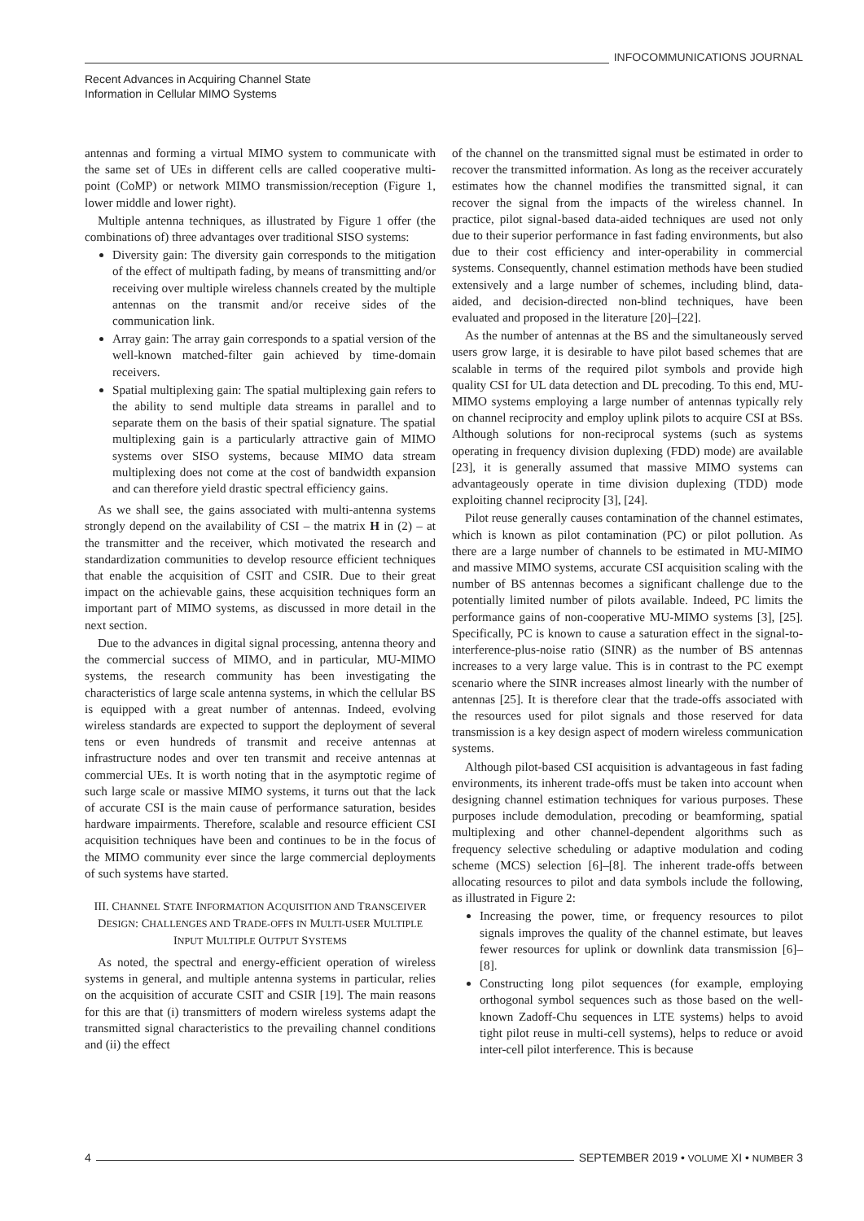INFOCOMMUNICATIONS JOURNAL
Recent Advances in Acquiring Channel State
Information in Cellular MIMO Systems
antennas and forming a virtual MIMO system to communicate with the same set of UEs in different cells are called cooperative multi-point (CoMP) or network MIMO transmission/reception (Figure 1, lower middle and lower right).
Multiple antenna techniques, as illustrated by Figure 1 offer (the combinations of) three advantages over traditional SISO systems:
Diversity gain: The diversity gain corresponds to the mitigation of the effect of multipath fading, by means of transmitting and/or receiving over multiple wireless channels created by the multiple antennas on the transmit and/or receive sides of the communication link.
Array gain: The array gain corresponds to a spatial version of the well-known matched-filter gain achieved by time-domain receivers.
Spatial multiplexing gain: The spatial multiplexing gain refers to the ability to send multiple data streams in parallel and to separate them on the basis of their spatial signature. The spatial multiplexing gain is a particularly attractive gain of MIMO systems over SISO systems, because MIMO data stream multiplexing does not come at the cost of bandwidth expansion and can therefore yield drastic spectral efficiency gains.
As we shall see, the gains associated with multi-antenna systems strongly depend on the availability of CSI – the matrix H in (2) – at the transmitter and the receiver, which motivated the research and standardization communities to develop resource efficient techniques that enable the acquisition of CSIT and CSIR. Due to their great impact on the achievable gains, these acquisition techniques form an important part of MIMO systems, as discussed in more detail in the next section.
Due to the advances in digital signal processing, antenna theory and the commercial success of MIMO, and in particular, MU-MIMO systems, the research community has been investigating the characteristics of large scale antenna systems, in which the cellular BS is equipped with a great number of antennas. Indeed, evolving wireless standards are expected to support the deployment of several tens or even hundreds of transmit and receive antennas at infrastructure nodes and over ten transmit and receive antennas at commercial UEs. It is worth noting that in the asymptotic regime of such large scale or massive MIMO systems, it turns out that the lack of accurate CSI is the main cause of performance saturation, besides hardware impairments. Therefore, scalable and resource efficient CSI acquisition techniques have been and continues to be in the focus of the MIMO community ever since the large commercial deployments of such systems have started.
III. CHANNEL STATE INFORMATION ACQUISITION AND TRANSCEIVER DESIGN: CHALLENGES AND TRADE-OFFS IN MULTI-USER MULTIPLE INPUT MULTIPLE OUTPUT SYSTEMS
As noted, the spectral and energy-efficient operation of wireless systems in general, and multiple antenna systems in particular, relies on the acquisition of accurate CSIT and CSIR [19]. The main reasons for this are that (i) transmitters of modern wireless systems adapt the transmitted signal characteristics to the prevailing channel conditions and (ii) the effect
of the channel on the transmitted signal must be estimated in order to recover the transmitted information. As long as the receiver accurately estimates how the channel modifies the transmitted signal, it can recover the signal from the impacts of the wireless channel. In practice, pilot signal-based data-aided techniques are used not only due to their superior performance in fast fading environments, but also due to their cost efficiency and inter-operability in commercial systems. Consequently, channel estimation methods have been studied extensively and a large number of schemes, including blind, data-aided, and decision-directed non-blind techniques, have been evaluated and proposed in the literature [20]–[22].
As the number of antennas at the BS and the simultaneously served users grow large, it is desirable to have pilot based schemes that are scalable in terms of the required pilot symbols and provide high quality CSI for UL data detection and DL precoding. To this end, MU-MIMO systems employing a large number of antennas typically rely on channel reciprocity and employ uplink pilots to acquire CSI at BSs. Although solutions for non-reciprocal systems (such as systems operating in frequency division duplexing (FDD) mode) are available [23], it is generally assumed that massive MIMO systems can advantageously operate in time division duplexing (TDD) mode exploiting channel reciprocity [3], [24].
Pilot reuse generally causes contamination of the channel estimates, which is known as pilot contamination (PC) or pilot pollution. As there are a large number of channels to be estimated in MU-MIMO and massive MIMO systems, accurate CSI acquisition scaling with the number of BS antennas becomes a significant challenge due to the potentially limited number of pilots available. Indeed, PC limits the performance gains of non-cooperative MU-MIMO systems [3], [25]. Specifically, PC is known to cause a saturation effect in the signal-to-interference-plus-noise ratio (SINR) as the number of BS antennas increases to a very large value. This is in contrast to the PC exempt scenario where the SINR increases almost linearly with the number of antennas [25]. It is therefore clear that the trade-offs associated with the resources used for pilot signals and those reserved for data transmission is a key design aspect of modern wireless communication systems.
Although pilot-based CSI acquisition is advantageous in fast fading environments, its inherent trade-offs must be taken into account when designing channel estimation techniques for various purposes. These purposes include demodulation, precoding or beamforming, spatial multiplexing and other channel-dependent algorithms such as frequency selective scheduling or adaptive modulation and coding scheme (MCS) selection [6]–[8]. The inherent trade-offs between allocating resources to pilot and data symbols include the following, as illustrated in Figure 2:
Increasing the power, time, or frequency resources to pilot signals improves the quality of the channel estimate, but leaves fewer resources for uplink or downlink data transmission [6]–[8].
Constructing long pilot sequences (for example, employing orthogonal symbol sequences such as those based on the well-known Zadoff-Chu sequences in LTE systems) helps to avoid tight pilot reuse in multi-cell systems), helps to reduce or avoid inter-cell pilot interference. This is because
4 SEPTEMBER 2019 • VOLUME XI • NUMBER 3